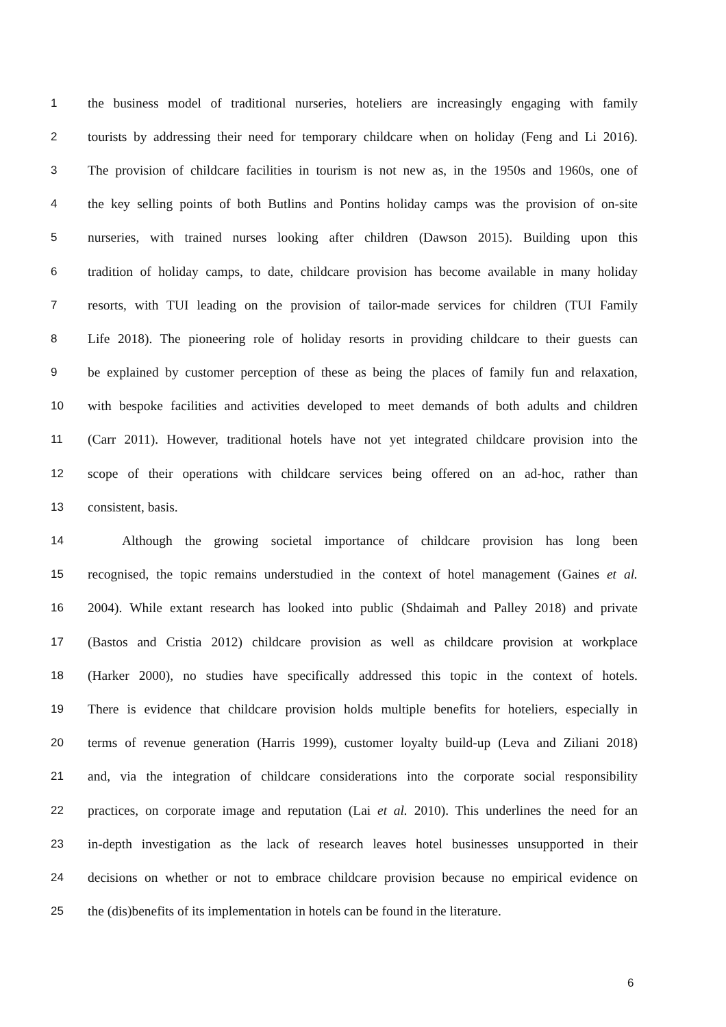1 the business model of traditional nurseries, hoteliers are increasingly engaging with family
2 tourists by addressing their need for temporary childcare when on holiday (Feng and Li 2016).
3 The provision of childcare facilities in tourism is not new as, in the 1950s and 1960s, one of
4 the key selling points of both Butlins and Pontins holiday camps was the provision of on-site
5 nurseries, with trained nurses looking after children (Dawson 2015). Building upon this
6 tradition of holiday camps, to date, childcare provision has become available in many holiday
7 resorts, with TUI leading on the provision of tailor-made services for children (TUI Family
8 Life 2018). The pioneering role of holiday resorts in providing childcare to their guests can
9 be explained by customer perception of these as being the places of family fun and relaxation,
10 with bespoke facilities and activities developed to meet demands of both adults and children
11 (Carr 2011). However, traditional hotels have not yet integrated childcare provision into the
12 scope of their operations with childcare services being offered on an ad-hoc, rather than
13 consistent, basis.
14 Although the growing societal importance of childcare provision has long been
15 recognised, the topic remains understudied in the context of hotel management (Gaines et al.
16 2004). While extant research has looked into public (Shdaimah and Palley 2018) and private
17 (Bastos and Cristia 2012) childcare provision as well as childcare provision at workplace
18 (Harker 2000), no studies have specifically addressed this topic in the context of hotels.
19 There is evidence that childcare provision holds multiple benefits for hoteliers, especially in
20 terms of revenue generation (Harris 1999), customer loyalty build-up (Leva and Ziliani 2018)
21 and, via the integration of childcare considerations into the corporate social responsibility
22 practices, on corporate image and reputation (Lai et al. 2010). This underlines the need for an
23 in-depth investigation as the lack of research leaves hotel businesses unsupported in their
24 decisions on whether or not to embrace childcare provision because no empirical evidence on
25 the (dis)benefits of its implementation in hotels can be found in the literature.
6